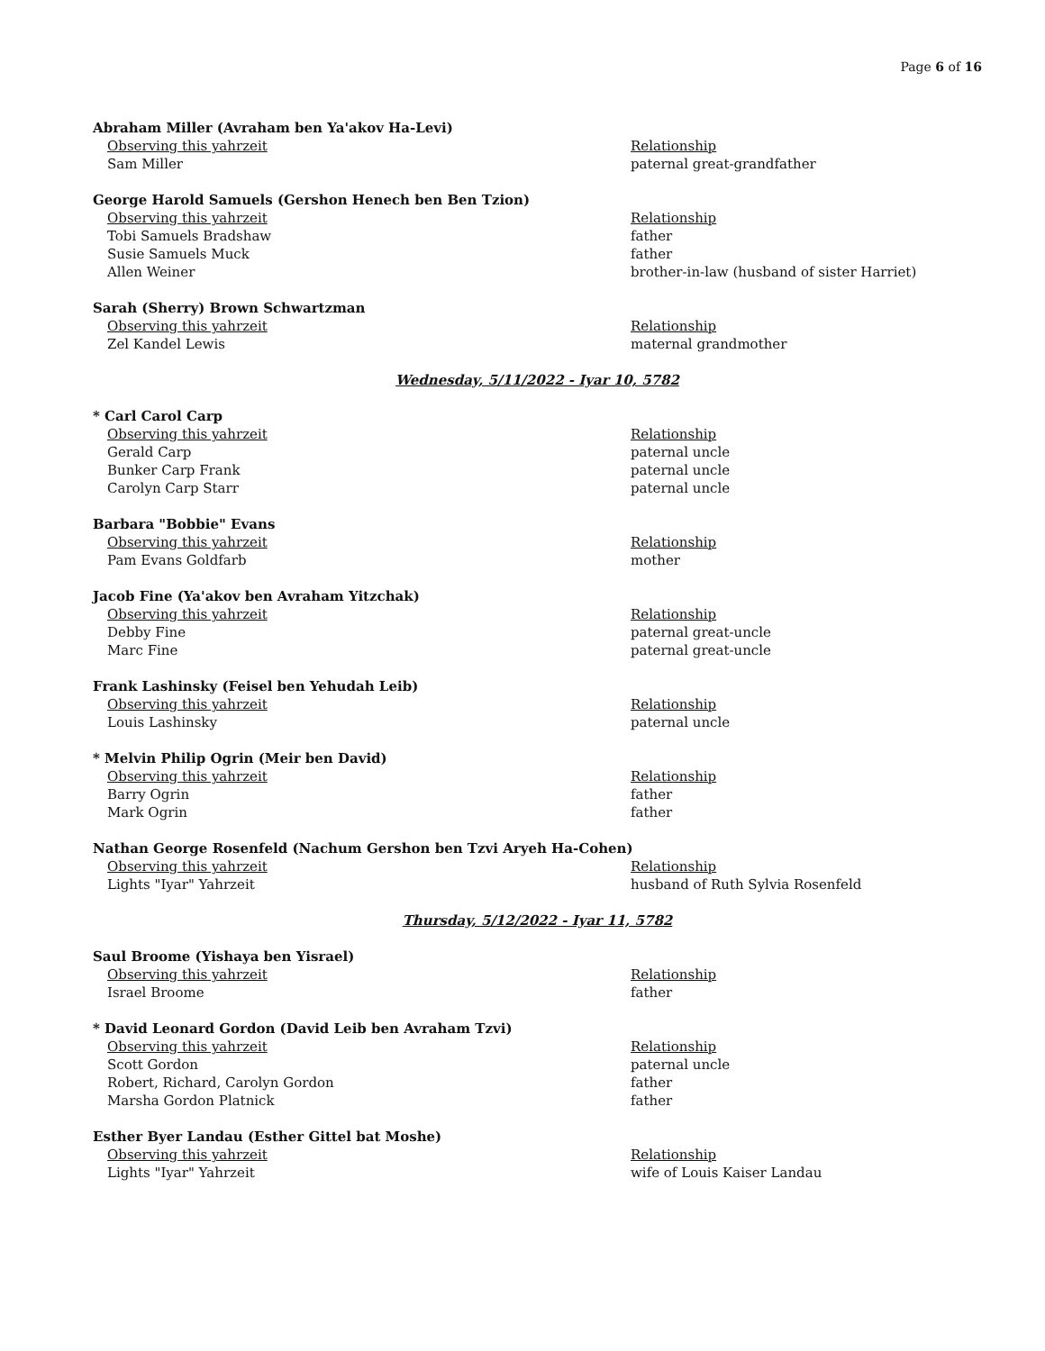Page 6 of 16
Abraham Miller (Avraham ben Ya'akov Ha-Levi)
| Observing this yahrzeit | Relationship |
| Sam Miller | paternal great-grandfather |
George Harold Samuels (Gershon Henech ben Ben Tzion)
| Observing this yahrzeit | Relationship |
| Tobi Samuels Bradshaw | father |
| Susie Samuels Muck | father |
| Allen Weiner | brother-in-law (husband of sister Harriet) |
Sarah (Sherry) Brown Schwartzman
| Observing this yahrzeit | Relationship |
| Zel Kandel Lewis | maternal grandmother |
Wednesday, 5/11/2022 - Iyar 10, 5782
* Carl Carol Carp
| Observing this yahrzeit | Relationship |
| Gerald Carp | paternal uncle |
| Bunker Carp Frank | paternal uncle |
| Carolyn Carp Starr | paternal uncle |
Barbara "Bobbie" Evans
| Observing this yahrzeit | Relationship |
| Pam Evans Goldfarb | mother |
Jacob Fine (Ya'akov ben Avraham Yitzchak)
| Observing this yahrzeit | Relationship |
| Debby Fine | paternal great-uncle |
| Marc Fine | paternal great-uncle |
Frank Lashinsky (Feisel ben Yehudah Leib)
| Observing this yahrzeit | Relationship |
| Louis Lashinsky | paternal uncle |
* Melvin Philip Ogrin (Meir ben David)
| Observing this yahrzeit | Relationship |
| Barry Ogrin | father |
| Mark Ogrin | father |
Nathan George Rosenfeld (Nachum Gershon ben Tzvi Aryeh Ha-Cohen)
| Observing this yahrzeit | Relationship |
| Lights "Iyar" Yahrzeit | husband of Ruth Sylvia Rosenfeld |
Thursday, 5/12/2022 - Iyar 11, 5782
Saul Broome (Yishaya ben Yisrael)
| Observing this yahrzeit | Relationship |
| Israel Broome | father |
* David Leonard Gordon (David Leib ben Avraham Tzvi)
| Observing this yahrzeit | Relationship |
| Scott Gordon | paternal uncle |
| Robert, Richard, Carolyn Gordon | father |
| Marsha Gordon Platnick | father |
Esther Byer Landau (Esther Gittel bat Moshe)
| Observing this yahrzeit | Relationship |
| Lights "Iyar" Yahrzeit | wife of Louis Kaiser Landau |